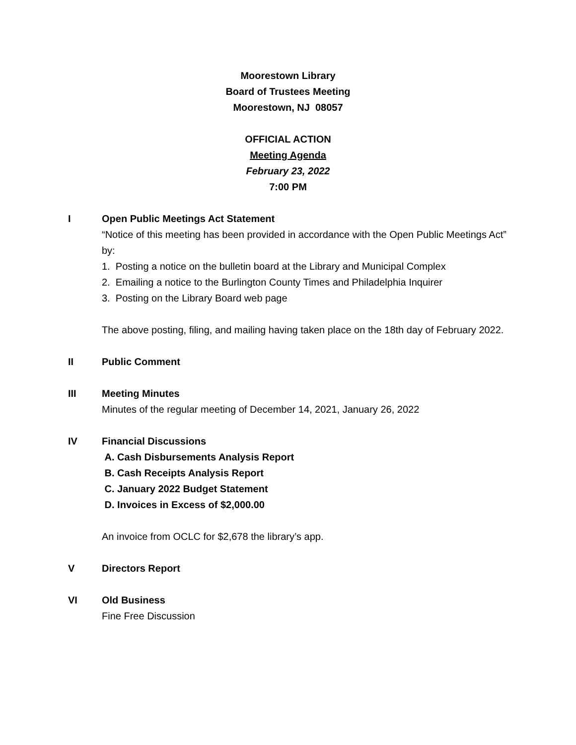Moorestown Library
Board of Trustees Meeting
Moorestown, NJ 08057
OFFICIAL ACTION
Meeting Agenda
February 23, 2022
7:00 PM
I Open Public Meetings Act Statement
“Notice of this meeting has been provided in accordance with the Open Public Meetings Act” by:
1. Posting a notice on the bulletin board at the Library and Municipal Complex
2. Emailing a notice to the Burlington County Times and Philadelphia Inquirer
3. Posting on the Library Board web page
The above posting, filing, and mailing having taken place on the 18th day of February 2022.
II Public Comment
III Meeting Minutes
Minutes of the regular meeting of December 14, 2021, January 26, 2022
IV Financial Discussions
A. Cash Disbursements Analysis Report
B. Cash Receipts Analysis Report
C. January 2022 Budget Statement
D. Invoices in Excess of $2,000.00
An invoice from OCLC for $2,678 the library’s app.
V Directors Report
VI Old Business
Fine Free Discussion